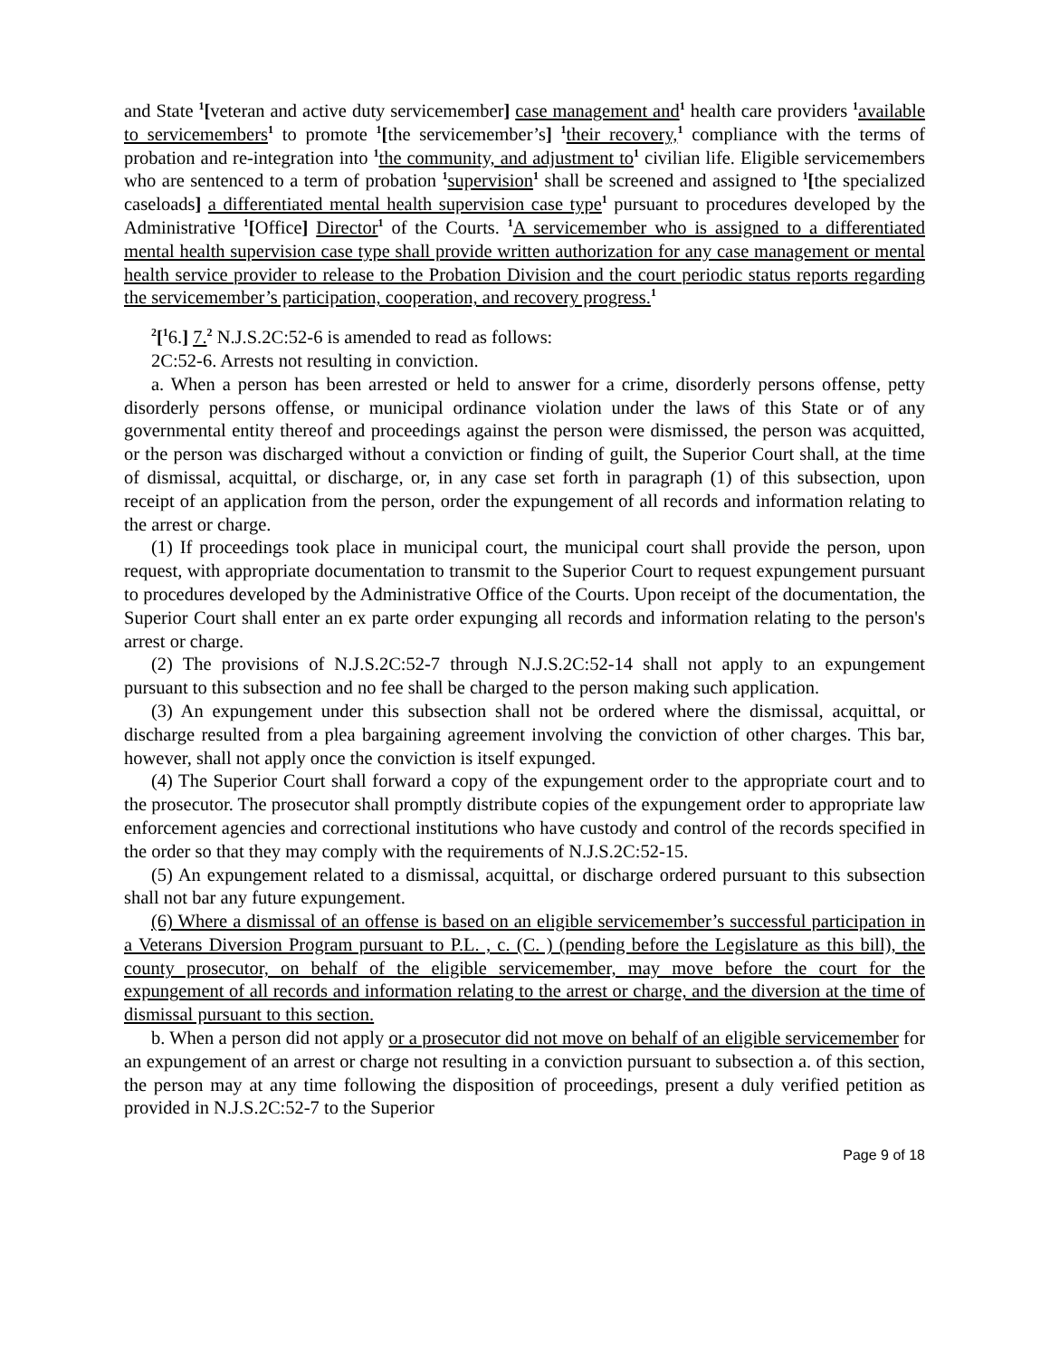and State <sup>1</sup>[veteran and active duty servicemember] case management and<sup>1</sup> health care providers <sup>1</sup>available to servicemembers<sup>1</sup> to promote <sup>1</sup>[the servicemember’s] <sup>1</sup>their recovery,<sup>1</sup> compliance with the terms of probation and re-integration into <sup>1</sup>the community, and adjustment to<sup>1</sup> civilian life. Eligible servicemembers who are sentenced to a term of probation <sup>1</sup>supervision<sup>1</sup> shall be screened and assigned to <sup>1</sup>[the specialized caseloads] a differentiated mental health supervision case type<sup>1</sup> pursuant to procedures developed by the Administrative <sup>1</sup>[Office] Director<sup>1</sup> of the Courts. <sup>1</sup>A servicemember who is assigned to a differentiated mental health supervision case type shall provide written authorization for any case management or mental health service provider to release to the Probation Division and the court periodic status reports regarding the servicemember’s participation, cooperation, and recovery progress.<sup>1</sup>
<sup>2</sup> [<sup>1</sup>6.] 7.<sup>2</sup> N.J.S.2C:52-6 is amended to read as follows:
2C:52-6. Arrests not resulting in conviction.
a. When a person has been arrested or held to answer for a crime, disorderly persons offense, petty disorderly persons offense, or municipal ordinance violation under the laws of this State or of any governmental entity thereof and proceedings against the person were dismissed, the person was acquitted, or the person was discharged without a conviction or finding of guilt, the Superior Court shall, at the time of dismissal, acquittal, or discharge, or, in any case set forth in paragraph (1) of this subsection, upon receipt of an application from the person, order the expungement of all records and information relating to the arrest or charge.
(1) If proceedings took place in municipal court, the municipal court shall provide the person, upon request, with appropriate documentation to transmit to the Superior Court to request expungement pursuant to procedures developed by the Administrative Office of the Courts. Upon receipt of the documentation, the Superior Court shall enter an ex parte order expunging all records and information relating to the person's arrest or charge.
(2) The provisions of N.J.S.2C:52-7 through N.J.S.2C:52-14 shall not apply to an expungement pursuant to this subsection and no fee shall be charged to the person making such application.
(3) An expungement under this subsection shall not be ordered where the dismissal, acquittal, or discharge resulted from a plea bargaining agreement involving the conviction of other charges. This bar, however, shall not apply once the conviction is itself expunged.
(4) The Superior Court shall forward a copy of the expungement order to the appropriate court and to the prosecutor. The prosecutor shall promptly distribute copies of the expungement order to appropriate law enforcement agencies and correctional institutions who have custody and control of the records specified in the order so that they may comply with the requirements of N.J.S.2C:52-15.
(5) An expungement related to a dismissal, acquittal, or discharge ordered pursuant to this subsection shall not bar any future expungement.
(6) Where a dismissal of an offense is based on an eligible servicemember’s successful participation in a Veterans Diversion Program pursuant to P.L. , c. (C. ) (pending before the Legislature as this bill), the county prosecutor, on behalf of the eligible servicemember, may move before the court for the expungement of all records and information relating to the arrest or charge, and the diversion at the time of dismissal pursuant to this section.
b. When a person did not apply or a prosecutor did not move on behalf of an eligible servicemember for an expungement of an arrest or charge not resulting in a conviction pursuant to subsection a. of this section, the person may at any time following the disposition of proceedings, present a duly verified petition as provided in N.J.S.2C:52-7 to the Superior
Page 9 of 18